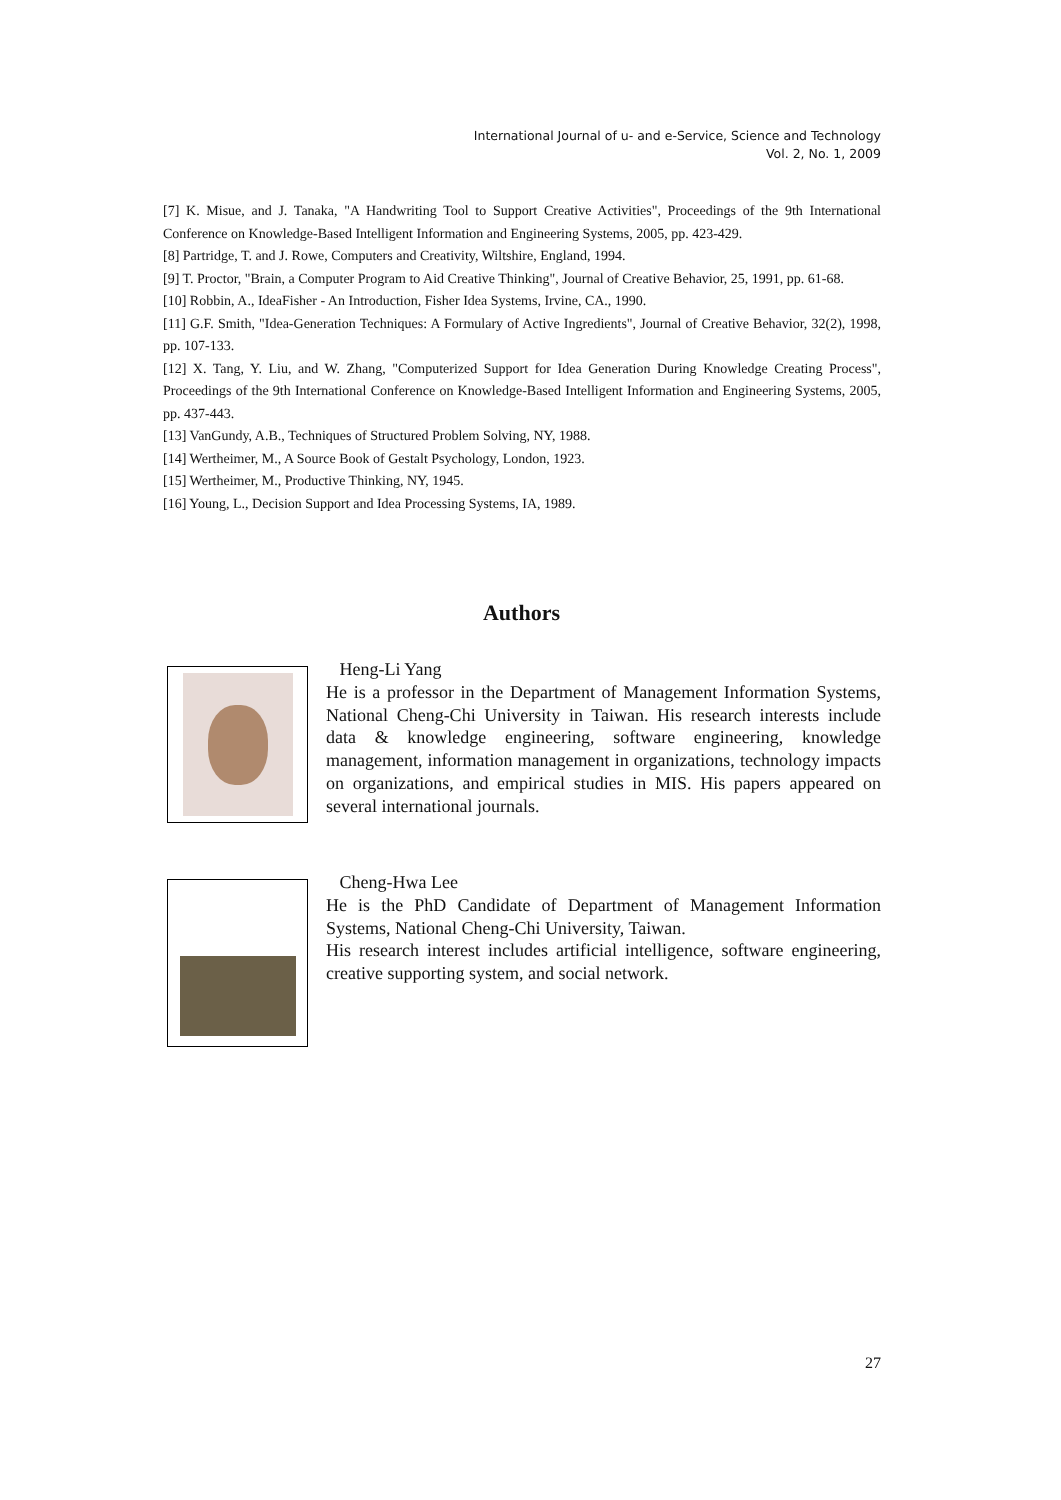International Journal of u- and e-Service, Science and Technology
Vol. 2, No. 1, 2009
[7] K. Misue, and J. Tanaka, "A Handwriting Tool to Support Creative Activities", Proceedings of the 9th International Conference on Knowledge-Based Intelligent Information and Engineering Systems, 2005, pp. 423-429.
[8] Partridge, T. and J. Rowe, Computers and Creativity, Wiltshire, England, 1994.
[9] T. Proctor, "Brain, a Computer Program to Aid Creative Thinking", Journal of Creative Behavior, 25, 1991, pp. 61-68.
[10] Robbin, A., IdeaFisher - An Introduction, Fisher Idea Systems, Irvine, CA., 1990.
[11] G.F. Smith, "Idea-Generation Techniques: A Formulary of Active Ingredients", Journal of Creative Behavior, 32(2), 1998, pp. 107-133.
[12] X. Tang, Y. Liu, and W. Zhang, "Computerized Support for Idea Generation During Knowledge Creating Process", Proceedings of the 9th International Conference on Knowledge-Based Intelligent Information and Engineering Systems, 2005, pp. 437-443.
[13] VanGundy, A.B., Techniques of Structured Problem Solving, NY, 1988.
[14] Wertheimer, M., A Source Book of Gestalt Psychology, London, 1923.
[15] Wertheimer, M., Productive Thinking, NY, 1945.
[16] Young, L., Decision Support and Idea Processing Systems, IA, 1989.
Authors
Heng-Li Yang
He is a professor in the Department of Management Information Systems, National Cheng-Chi University in Taiwan. His research interests include data & knowledge engineering, software engineering, knowledge management, information management in organizations, technology impacts on organizations, and empirical studies in MIS. His papers appeared on several international journals.
Cheng-Hwa Lee
He is the PhD Candidate of Department of Management Information Systems, National Cheng-Chi University, Taiwan.
His research interest includes artificial intelligence, software engineering, creative supporting system, and social network.
27